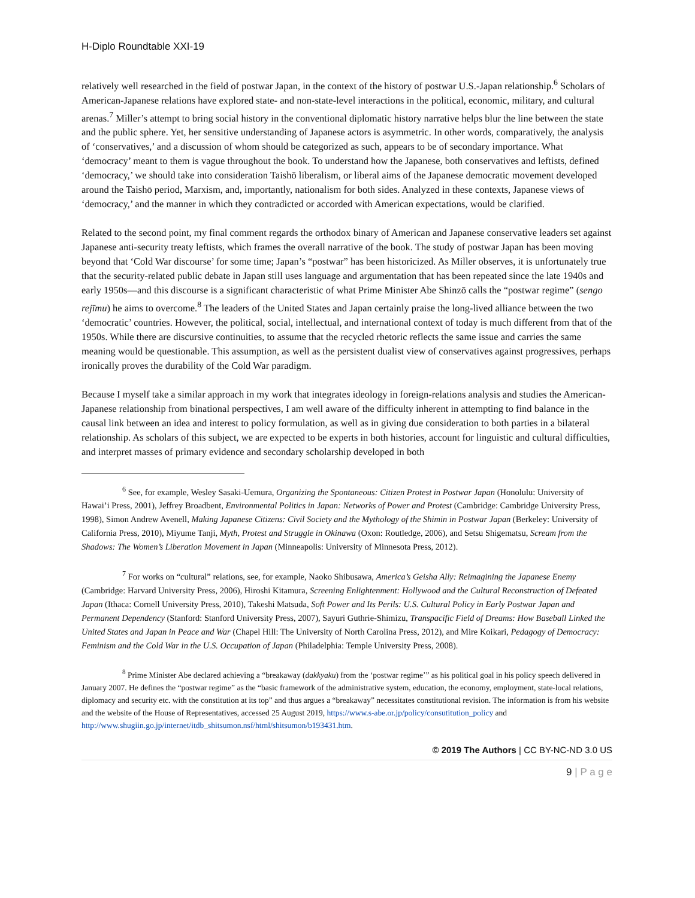H-Diplo Roundtable XXI-19
relatively well researched in the field of postwar Japan, in the context of the history of postwar U.S.-Japan relationship.<sup>6</sup> Scholars of American-Japanese relations have explored state- and non-state-level interactions in the political, economic, military, and cultural arenas.<sup>7</sup> Miller’s attempt to bring social history in the conventional diplomatic history narrative helps blur the line between the state and the public sphere. Yet, her sensitive understanding of Japanese actors is asymmetric. In other words, comparatively, the analysis of ‘conservatives,’ and a discussion of whom should be categorized as such, appears to be of secondary importance. What ‘democracy’ meant to them is vague throughout the book. To understand how the Japanese, both conservatives and leftists, defined ‘democracy,’ we should take into consideration Taishō liberalism, or liberal aims of the Japanese democratic movement developed around the Taishō period, Marxism, and, importantly, nationalism for both sides. Analyzed in these contexts, Japanese views of ‘democracy,’ and the manner in which they contradicted or accorded with American expectations, would be clarified.
Related to the second point, my final comment regards the orthodox binary of American and Japanese conservative leaders set against Japanese anti-security treaty leftists, which frames the overall narrative of the book. The study of postwar Japan has been moving beyond that ‘Cold War discourse’ for some time; Japan’s “postwar” has been historicized. As Miller observes, it is unfortunately true that the security-related public debate in Japan still uses language and argumentation that has been repeated since the late 1940s and early 1950s—and this discourse is a significant characteristic of what Prime Minister Abe Shinzō calls the “postwar regime” (sengo rejīmu) he aims to overcome.<sup>8</sup> The leaders of the United States and Japan certainly praise the long-lived alliance between the two ‘democratic’ countries. However, the political, social, intellectual, and international context of today is much different from that of the 1950s. While there are discursive continuities, to assume that the recycled rhetoric reflects the same issue and carries the same meaning would be questionable. This assumption, as well as the persistent dualist view of conservatives against progressives, perhaps ironically proves the durability of the Cold War paradigm.
Because I myself take a similar approach in my work that integrates ideology in foreign-relations analysis and studies the American-Japanese relationship from binational perspectives, I am well aware of the difficulty inherent in attempting to find balance in the causal link between an idea and interest to policy formulation, as well as in giving due consideration to both parties in a bilateral relationship. As scholars of this subject, we are expected to be experts in both histories, account for linguistic and cultural difficulties, and interpret masses of primary evidence and secondary scholarship developed in both
<sup>6</sup> See, for example, Wesley Sasaki-Uemura, Organizing the Spontaneous: Citizen Protest in Postwar Japan (Honolulu: University of Hawai’i Press, 2001), Jeffrey Broadbent, Environmental Politics in Japan: Networks of Power and Protest (Cambridge: Cambridge University Press, 1998), Simon Andrew Avenell, Making Japanese Citizens: Civil Society and the Mythology of the Shimin in Postwar Japan (Berkeley: University of California Press, 2010), Miyume Tanji, Myth, Protest and Struggle in Okinawa (Oxon: Routledge, 2006), and Setsu Shigematsu, Scream from the Shadows: The Women’s Liberation Movement in Japan (Minneapolis: University of Minnesota Press, 2012).
<sup>7</sup> For works on “cultural” relations, see, for example, Naoko Shibusawa, America’s Geisha Ally: Reimagining the Japanese Enemy (Cambridge: Harvard University Press, 2006), Hiroshi Kitamura, Screening Enlightenment: Hollywood and the Cultural Reconstruction of Defeated Japan (Ithaca: Cornell University Press, 2010), Takeshi Matsuda, Soft Power and Its Perils: U.S. Cultural Policy in Early Postwar Japan and Permanent Dependency (Stanford: Stanford University Press, 2007), Sayuri Guthrie-Shimizu, Transpacific Field of Dreams: How Baseball Linked the United States and Japan in Peace and War (Chapel Hill: The University of North Carolina Press, 2012), and Mire Koikari, Pedagogy of Democracy: Feminism and the Cold War in the U.S. Occupation of Japan (Philadelphia: Temple University Press, 2008).
<sup>8</sup> Prime Minister Abe declared achieving a “breakaway (dakkyaku) from the ‘postwar regime’” as his political goal in his policy speech delivered in January 2007. He defines the “postwar regime” as the “basic framework of the administrative system, education, the economy, employment, state-local relations, diplomacy and security etc. with the constitution at its top” and thus argues a “breakaway” necessitates constitutional revision. The information is from his website and the website of the House of Representatives, accessed 25 August 2019, https://www.s-abe.or.jp/policy/consutitution_policy and http://www.shugiin.go.jp/internet/itdb_shitsumon.nsf/html/shitsumon/b193431.htm.
© 2019 The Authors | CC BY-NC-ND 3.0 US
9 | P a g e